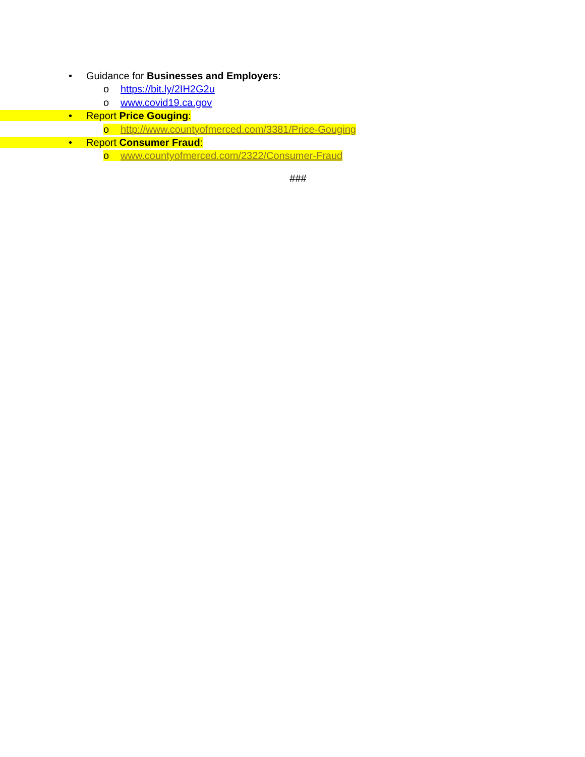• Guidance for Businesses and Employers:
o https://bit.ly/2IH2G2u
o www.covid19.ca.gov
• Report Price Gouging:
o http://www.countyofmerced.com/3381/Price-Gouging
• Report Consumer Fraud:
o www.countyofmerced.com/2322/Consumer-Fraud
###